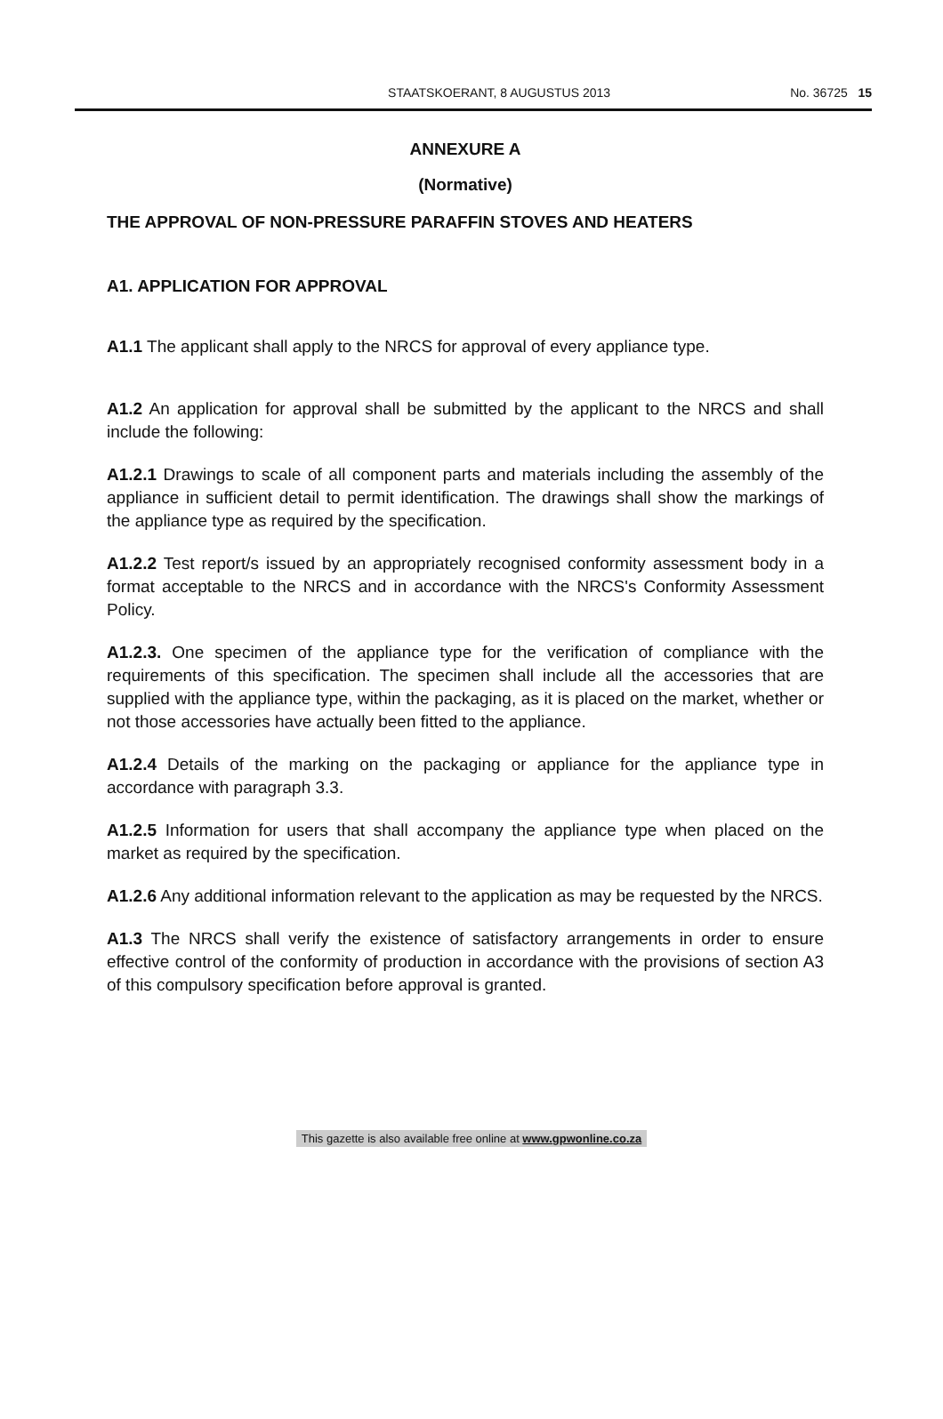STAATSKOERANT, 8 AUGUSTUS 2013 No. 36725 15
ANNEXURE A
(Normative)
THE APPROVAL OF NON-PRESSURE PARAFFIN STOVES AND HEATERS
A1. APPLICATION FOR APPROVAL
A1.1 The applicant shall apply to the NRCS for approval of every appliance type.
A1.2 An application for approval shall be submitted by the applicant to the NRCS and shall include the following:
A1.2.1 Drawings to scale of all component parts and materials including the assembly of the appliance in sufficient detail to permit identification. The drawings shall show the markings of the appliance type as required by the specification.
A1.2.2 Test report/s issued by an appropriately recognised conformity assessment body in a format acceptable to the NRCS and in accordance with the NRCS's Conformity Assessment Policy.
A1.2.3. One specimen of the appliance type for the verification of compliance with the requirements of this specification. The specimen shall include all the accessories that are supplied with the appliance type, within the packaging, as it is placed on the market, whether or not those accessories have actually been fitted to the appliance.
A1.2.4 Details of the marking on the packaging or appliance for the appliance type in accordance with paragraph 3.3.
A1.2.5 Information for users that shall accompany the appliance type when placed on the market as required by the specification.
A1.2.6 Any additional information relevant to the application as may be requested by the NRCS.
A1.3 The NRCS shall verify the existence of satisfactory arrangements in order to ensure effective control of the conformity of production in accordance with the provisions of section A3 of this compulsory specification before approval is granted.
This gazette is also available free online at www.gpwonline.co.za